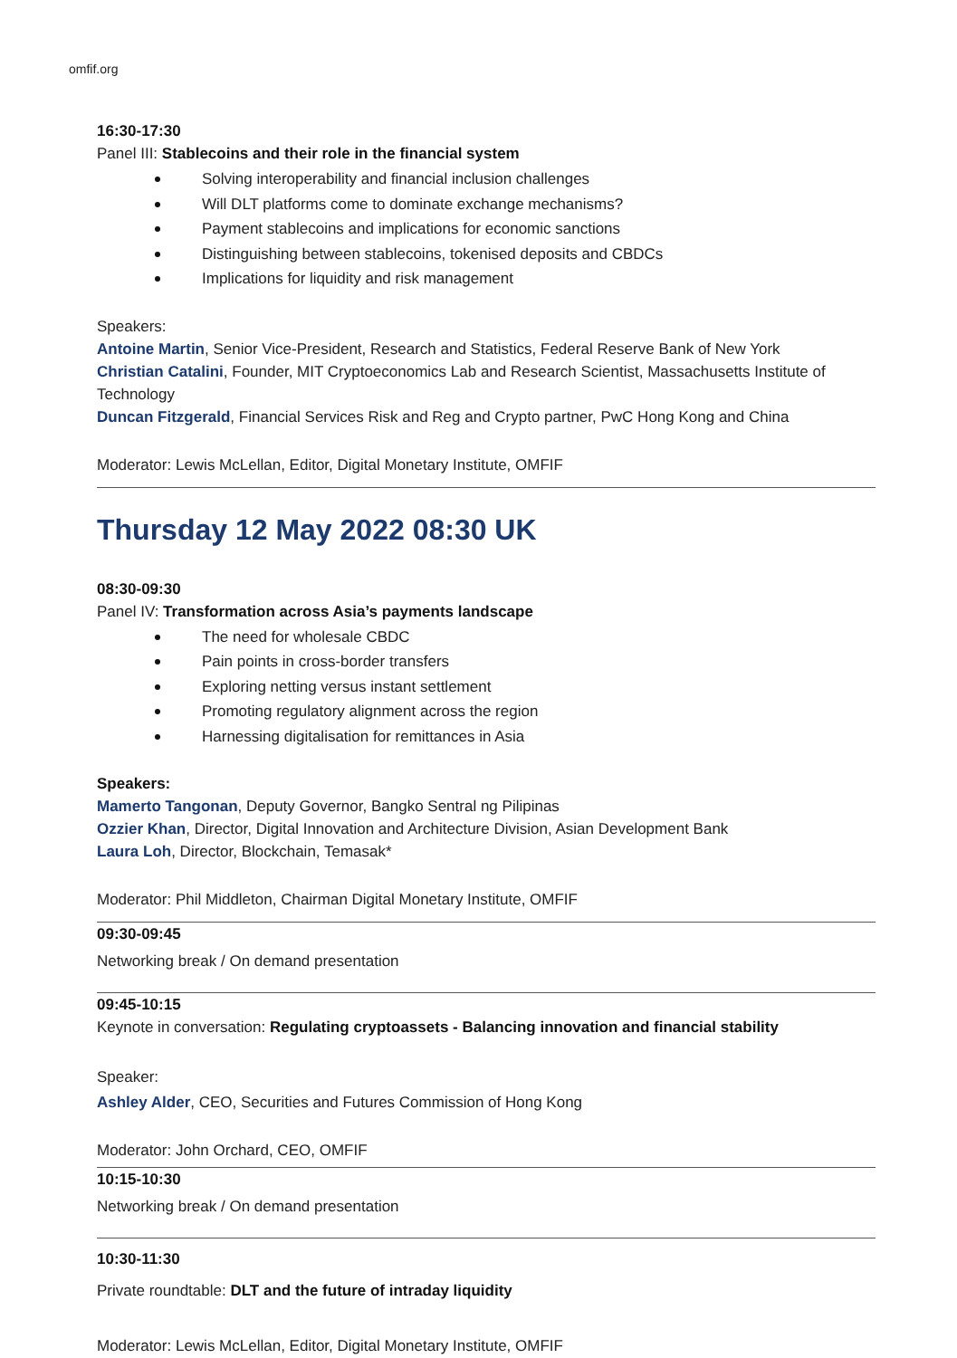omfif.org
16:30-17:30
Panel III: Stablecoins and their role in the financial system
Solving interoperability and financial inclusion challenges
Will DLT platforms come to dominate exchange mechanisms?
Payment stablecoins and implications for economic sanctions
Distinguishing between stablecoins, tokenised deposits and CBDCs
Implications for liquidity and risk management
Speakers:
Antoine Martin, Senior Vice-President, Research and Statistics, Federal Reserve Bank of New York
Christian Catalini, Founder, MIT Cryptoeconomics Lab and Research Scientist, Massachusetts Institute of Technology
Duncan Fitzgerald, Financial Services Risk and Reg and Crypto partner, PwC Hong Kong and China
Moderator: Lewis McLellan, Editor, Digital Monetary Institute, OMFIF
Thursday 12 May 2022 08:30 UK
08:30-09:30
Panel IV: Transformation across Asia’s payments landscape
The need for wholesale CBDC
Pain points in cross-border transfers
Exploring netting versus instant settlement
Promoting regulatory alignment across the region
Harnessing digitalisation for remittances in Asia
Speakers:
Mamerto Tangonan, Deputy Governor, Bangko Sentral ng Pilipinas
Ozzier Khan, Director, Digital Innovation and Architecture Division, Asian Development Bank
Laura Loh, Director, Blockchain, Temasak*
Moderator: Phil Middleton, Chairman Digital Monetary Institute, OMFIF
09:30-09:45
Networking break / On demand presentation
09:45-10:15
Keynote in conversation: Regulating cryptoassets - Balancing innovation and financial stability
Speaker:
Ashley Alder, CEO, Securities and Futures Commission of Hong Kong
Moderator: John Orchard, CEO, OMFIF
10:15-10:30
Networking break / On demand presentation
10:30-11:30
Private roundtable: DLT and the future of intraday liquidity
Moderator: Lewis McLellan, Editor, Digital Monetary Institute, OMFIF